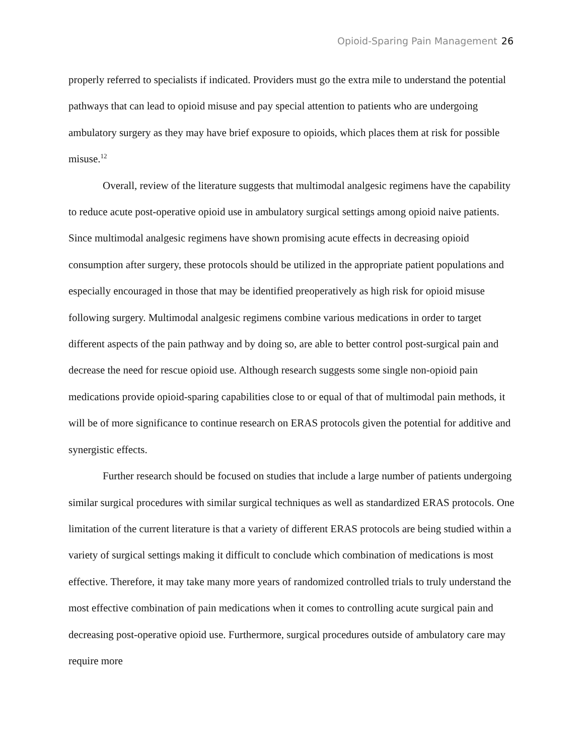Opioid-Sparing Pain Management 26
properly referred to specialists if indicated. Providers must go the extra mile to understand the potential pathways that can lead to opioid misuse and pay special attention to patients who are undergoing ambulatory surgery as they may have brief exposure to opioids, which places them at risk for possible misuse.<sup>12</sup>
Overall, review of the literature suggests that multimodal analgesic regimens have the capability to reduce acute post-operative opioid use in ambulatory surgical settings among opioid naive patients. Since multimodal analgesic regimens have shown promising acute effects in decreasing opioid consumption after surgery, these protocols should be utilized in the appropriate patient populations and especially encouraged in those that may be identified preoperatively as high risk for opioid misuse following surgery. Multimodal analgesic regimens combine various medications in order to target different aspects of the pain pathway and by doing so, are able to better control post-surgical pain and decrease the need for rescue opioid use. Although research suggests some single non-opioid pain medications provide opioid-sparing capabilities close to or equal of that of multimodal pain methods, it will be of more significance to continue research on ERAS protocols given the potential for additive and synergistic effects.
Further research should be focused on studies that include a large number of patients undergoing similar surgical procedures with similar surgical techniques as well as standardized ERAS protocols. One limitation of the current literature is that a variety of different ERAS protocols are being studied within a variety of surgical settings making it difficult to conclude which combination of medications is most effective. Therefore, it may take many more years of randomized controlled trials to truly understand the most effective combination of pain medications when it comes to controlling acute surgical pain and decreasing post-operative opioid use. Furthermore, surgical procedures outside of ambulatory care may require more